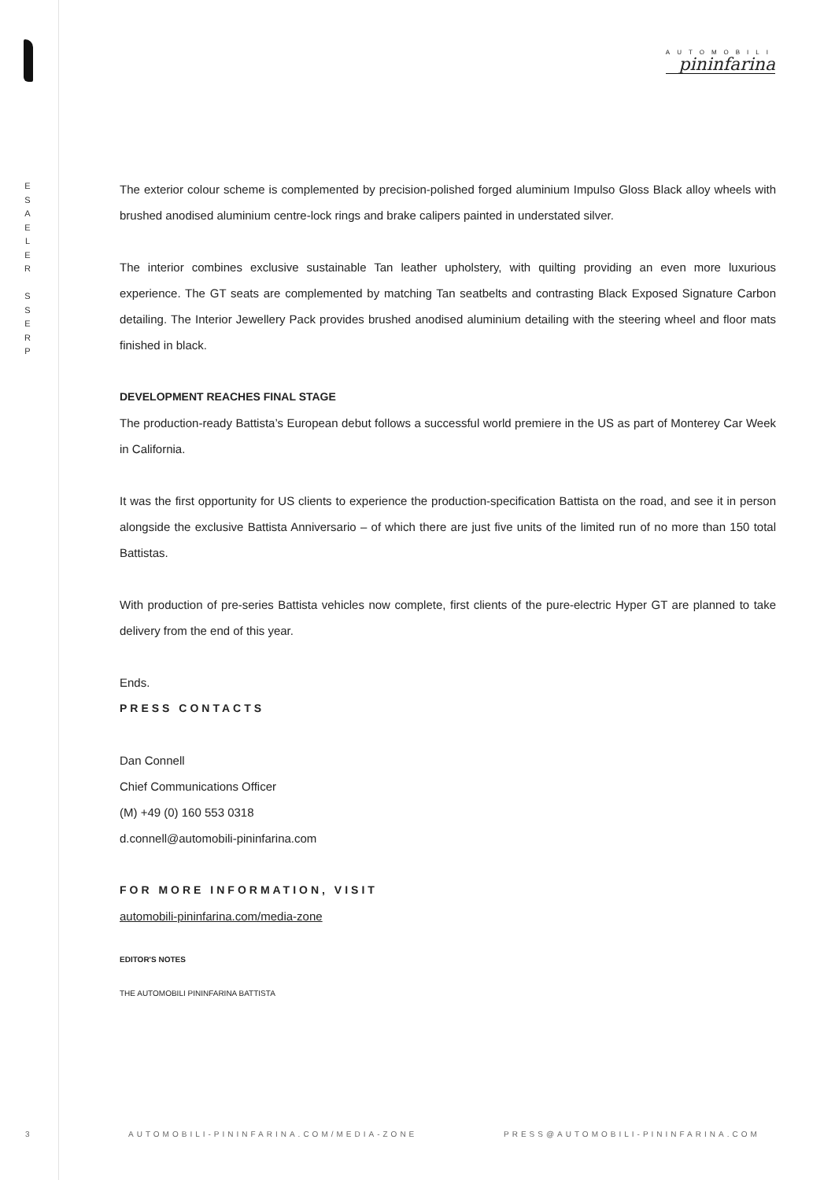E
S
A
E
L
E
R
S
S
E
R
P
AUTOMOBILI
pininfarina
The exterior colour scheme is complemented by precision-polished forged aluminium Impulso Gloss Black alloy wheels with brushed anodised aluminium centre-lock rings and brake calipers painted in understated silver.
The interior combines exclusive sustainable Tan leather upholstery, with quilting providing an even more luxurious experience. The GT seats are complemented by matching Tan seatbelts and contrasting Black Exposed Signature Carbon detailing. The Interior Jewellery Pack provides brushed anodised aluminium detailing with the steering wheel and floor mats finished in black.
DEVELOPMENT REACHES FINAL STAGE
The production-ready Battista’s European debut follows a successful world premiere in the US as part of Monterey Car Week in California.
It was the first opportunity for US clients to experience the production-specification Battista on the road, and see it in person alongside the exclusive Battista Anniversario – of which there are just five units of the limited run of no more than 150 total Battistas.
With production of pre-series Battista vehicles now complete, first clients of the pure-electric Hyper GT are planned to take delivery from the end of this year.
Ends.
PRESS CONTACTS
Dan Connell
Chief Communications Officer
(M) +49 (0) 160 553 0318
d.connell@automobili-pininfarina.com
FOR MORE INFORMATION, VISIT
automobili-pininfarina.com/media-zone
EDITOR'S NOTES
THE AUTOMOBILI PININFARINA BATTISTA
3
AUTOMOBILI-PININFARINA.COM/MEDIA-ZONE
PRESS@AUTOMOBILI-PININFARINA.COM